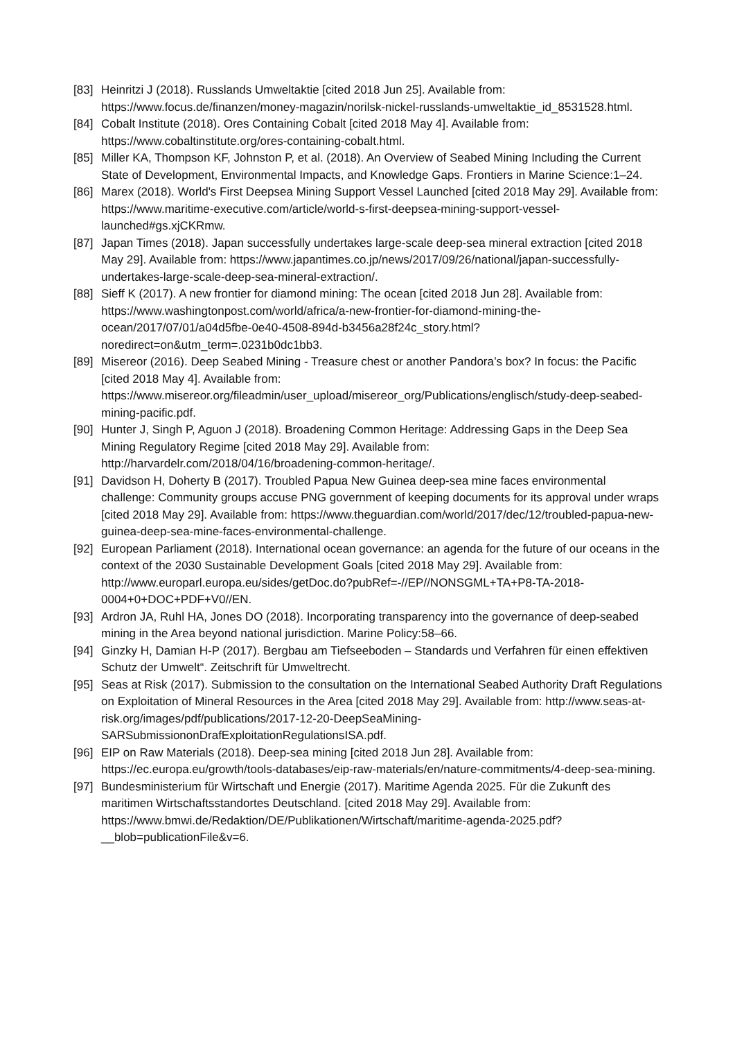[83]
Heinritzi J (2018). Russlands Umweltaktie [cited 2018 Jun 25]. Available from: https://www.focus.de/finanzen/money-magazin/norilsk-nickel-russlands-umweltaktie_id_8531528.html.
[84]
Cobalt Institute (2018). Ores Containing Cobalt [cited 2018 May 4]. Available from: https://www.cobaltinstitute.org/ores-containing-cobalt.html.
[85]
Miller KA, Thompson KF, Johnston P, et al. (2018). An Overview of Seabed Mining Including the Current State of Development, Environmental Impacts, and Knowledge Gaps. Frontiers in Marine Science:1–24.
[86]
Marex (2018). World's First Deepsea Mining Support Vessel Launched [cited 2018 May 29]. Available from: https://www.maritime-executive.com/article/world-s-first-deepsea-mining-support-vessel-launched#gs.xjCKRmw.
[87]
Japan Times (2018). Japan successfully undertakes large-scale deep-sea mineral extraction [cited 2018 May 29]. Available from: https://www.japantimes.co.jp/news/2017/09/26/national/japan-successfully-undertakes-large-scale-deep-sea-mineral-extraction/.
[88]
Sieff K (2017). A new frontier for diamond mining: The ocean [cited 2018 Jun 28]. Available from: https://www.washingtonpost.com/world/africa/a-new-frontier-for-diamond-mining-the-ocean/2017/07/01/a04d5fbe-0e40-4508-894d-b3456a28f24c_story.html?noredirect=on&utm_term=.0231b0dc1bb3.
[89]
Misereor (2016). Deep Seabed Mining - Treasure chest or another Pandora’s box? In focus: the Pacific [cited 2018 May 4]. Available from: https://www.misereor.org/fileadmin/user_upload/misereor_org/Publications/englisch/study-deep-seabed-mining-pacific.pdf.
[90]
Hunter J, Singh P, Aguon J (2018). Broadening Common Heritage: Addressing Gaps in the Deep Sea Mining Regulatory Regime [cited 2018 May 29]. Available from: http://harvardelr.com/2018/04/16/broadening-common-heritage/.
[91]
Davidson H, Doherty B (2017). Troubled Papua New Guinea deep-sea mine faces environmental challenge: Community groups accuse PNG government of keeping documents for its approval under wraps [cited 2018 May 29]. Available from: https://www.theguardian.com/world/2017/dec/12/troubled-papua-new-guinea-deep-sea-mine-faces-environmental-challenge.
[92]
European Parliament (2018). International ocean governance: an agenda for the future of our oceans in the context of the 2030 Sustainable Development Goals [cited 2018 May 29]. Available from: http://www.europarl.europa.eu/sides/getDoc.do?pubRef=-//EP//NONSGML+TA+P8-TA-2018-0004+0+DOC+PDF+V0//EN.
[93]
Ardron JA, Ruhl HA, Jones DO (2018). Incorporating transparency into the governance of deep-seabed mining in the Area beyond national jurisdiction. Marine Policy:58–66.
[94]
Ginzky H, Damian H-P (2017). Bergbau am Tiefseeboden – Standards und Verfahren für einen effektiven Schutz der Umwelt“. Zeitschrift für Umweltrecht.
[95]
Seas at Risk (2017). Submission to the consultation on the International Seabed Authority Draft Regulations on Exploitation of Mineral Resources in the Area [cited 2018 May 29]. Available from: http://www.seas-at-risk.org/images/pdf/publications/2017-12-20-DeepSeaMining-SARSubmissiononDrafExploitationRegulationsISA.pdf.
[96]
EIP on Raw Materials (2018). Deep-sea mining [cited 2018 Jun 28]. Available from: https://ec.europa.eu/growth/tools-databases/eip-raw-materials/en/nature-commitments/4-deep-sea-mining.
[97]
Bundesministerium für Wirtschaft und Energie (2017). Maritime Agenda 2025. Für die Zukunft des maritimen Wirtschaftsstandortes Deutschland. [cited 2018 May 29]. Available from: https://www.bmwi.de/Redaktion/DE/Publikationen/Wirtschaft/maritime-agenda-2025.pdf?__blob=publicationFile&v=6.